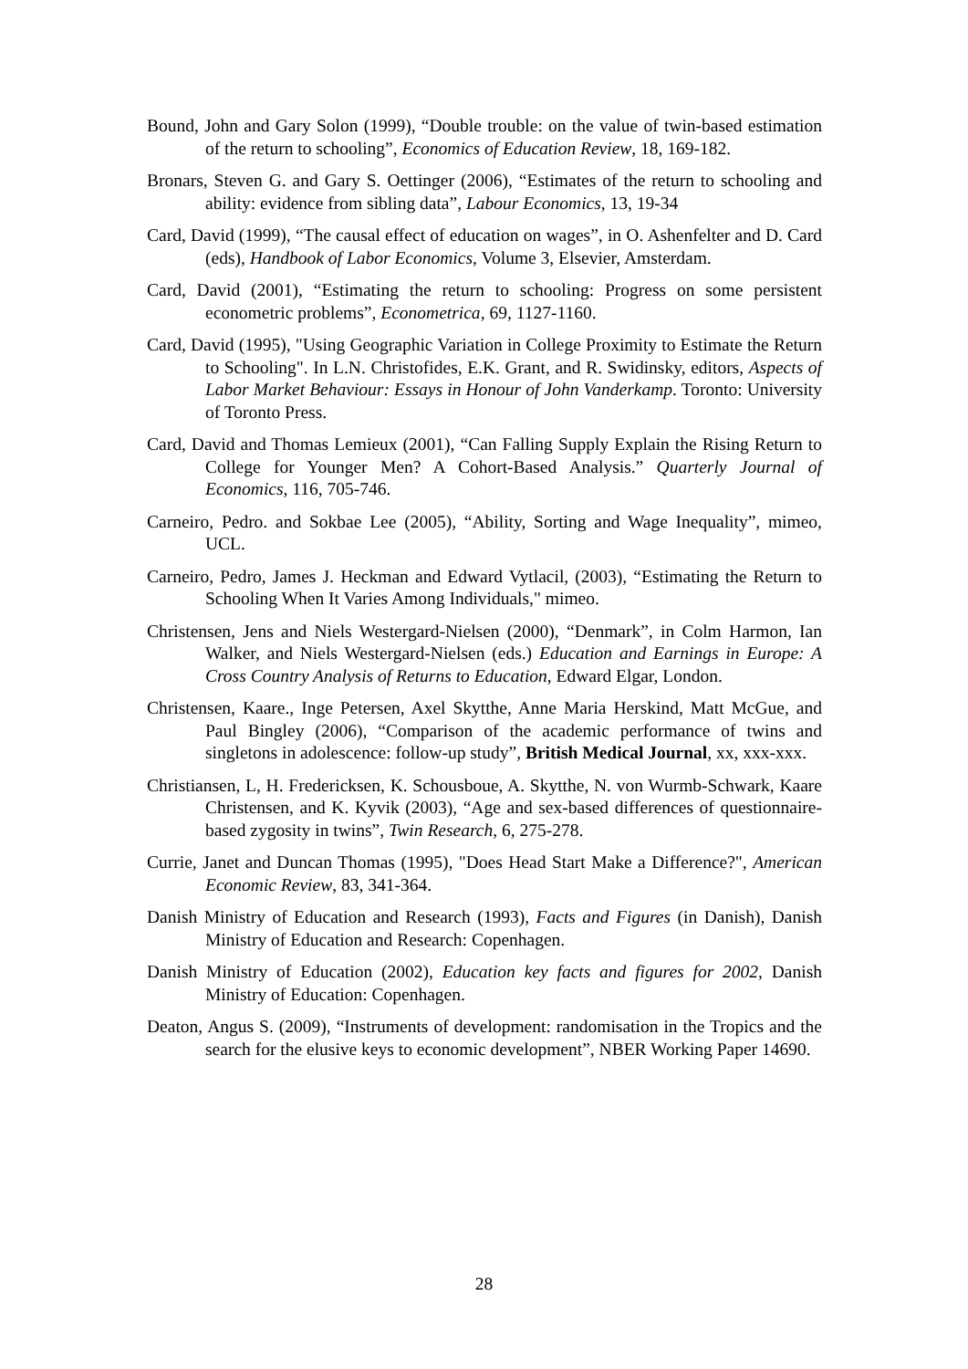Bound, John and Gary Solon (1999), “Double trouble: on the value of twin-based estimation of the return to schooling”, Economics of Education Review, 18, 169-182.
Bronars, Steven G. and Gary S. Oettinger (2006), “Estimates of the return to schooling and ability: evidence from sibling data”, Labour Economics, 13, 19-34
Card, David (1999), “The causal effect of education on wages”, in O. Ashenfelter and D. Card (eds), Handbook of Labor Economics, Volume 3, Elsevier, Amsterdam.
Card, David (2001), “Estimating the return to schooling: Progress on some persistent econometric problems”, Econometrica, 69, 1127-1160.
Card, David (1995), "Using Geographic Variation in College Proximity to Estimate the Return to Schooling". In L.N. Christofides, E.K. Grant, and R. Swidinsky, editors, Aspects of Labor Market Behaviour: Essays in Honour of John Vanderkamp. Toronto: University of Toronto Press.
Card, David and Thomas Lemieux (2001), “Can Falling Supply Explain the Rising Return to College for Younger Men? A Cohort-Based Analysis.” Quarterly Journal of Economics, 116, 705-746.
Carneiro, Pedro. and Sokbae Lee (2005), “Ability, Sorting and Wage Inequality”, mimeo, UCL.
Carneiro, Pedro, James J. Heckman and Edward Vytlacil, (2003), “Estimating the Return to Schooling When It Varies Among Individuals," mimeo.
Christensen, Jens and Niels Westergard-Nielsen (2000), “Denmark”, in Colm Harmon, Ian Walker, and Niels Westergard-Nielsen (eds.) Education and Earnings in Europe: A Cross Country Analysis of Returns to Education, Edward Elgar, London.
Christensen, Kaare., Inge Petersen, Axel Skytthe, Anne Maria Herskind, Matt McGue, and Paul Bingley (2006), “Comparison of the academic performance of twins and singletons in adolescence: follow-up study”, British Medical Journal, xx, xxx-xxx.
Christiansen, L, H. Fredericksen, K. Schousboue, A. Skytthe, N. von Wurmb-Schwark, Kaare Christensen, and K. Kyvik (2003), “Age and sex-based differences of questionnaire-based zygosity in twins”, Twin Research, 6, 275-278.
Currie, Janet and Duncan Thomas (1995), "Does Head Start Make a Difference?", American Economic Review, 83, 341-364.
Danish Ministry of Education and Research (1993), Facts and Figures (in Danish), Danish Ministry of Education and Research: Copenhagen.
Danish Ministry of Education (2002), Education key facts and figures for 2002, Danish Ministry of Education: Copenhagen.
Deaton, Angus S. (2009), “Instruments of development: randomisation in the Tropics and the search for the elusive keys to economic development”, NBER Working Paper 14690.
28